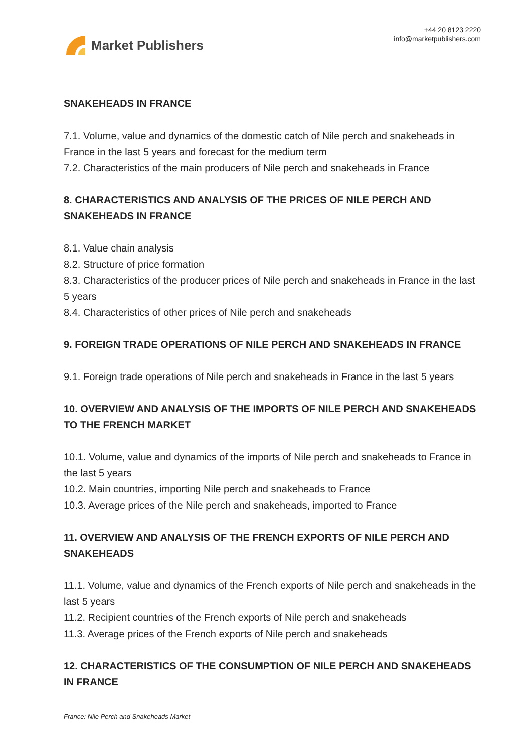Market Publishers
+44 20 8123 2220
info@marketpublishers.com
SNAKEHEADS IN FRANCE
7.1. Volume, value and dynamics of the domestic catch of Nile perch and snakeheads in France in the last 5 years and forecast for the medium term
7.2. Characteristics of the main producers of Nile perch and snakeheads in France
8. CHARACTERISTICS AND ANALYSIS OF THE PRICES OF NILE PERCH AND SNAKEHEADS IN FRANCE
8.1. Value chain analysis
8.2. Structure of price formation
8.3. Characteristics of the producer prices of Nile perch and snakeheads in France in the last 5 years
8.4. Characteristics of other prices of Nile perch and snakeheads
9. FOREIGN TRADE OPERATIONS OF NILE PERCH AND SNAKEHEADS IN FRANCE
9.1. Foreign trade operations of Nile perch and snakeheads in France in the last 5 years
10. OVERVIEW AND ANALYSIS OF THE IMPORTS OF NILE PERCH AND SNAKEHEADS TO THE FRENCH MARKET
10.1. Volume, value and dynamics of the imports of Nile perch and snakeheads to France in the last 5 years
10.2. Main countries, importing Nile perch and snakeheads to France
10.3. Average prices of the Nile perch and snakeheads, imported to France
11. OVERVIEW AND ANALYSIS OF THE FRENCH EXPORTS OF NILE PERCH AND SNAKEHEADS
11.1. Volume, value and dynamics of the French exports of Nile perch and snakeheads in the last 5 years
11.2. Recipient countries of the French exports of Nile perch and snakeheads
11.3. Average prices of the French exports of Nile perch and snakeheads
12. CHARACTERISTICS OF THE CONSUMPTION OF NILE PERCH AND SNAKEHEADS IN FRANCE
France: Nile Perch and Snakeheads Market